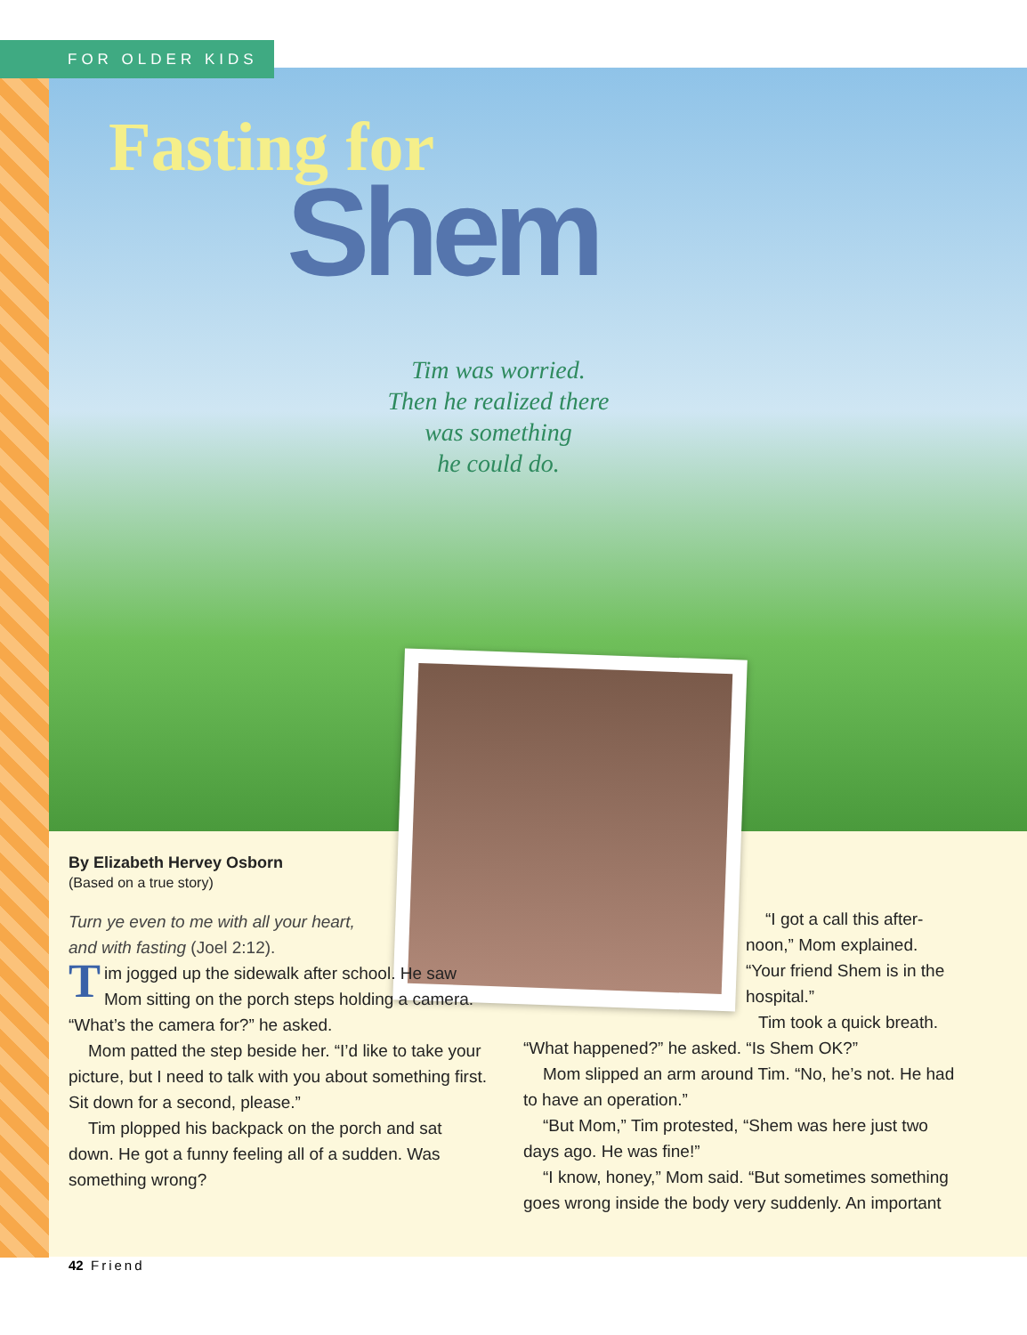FOR OLDER KIDS
Fasting for
Shem
Tim was worried.
Then he realized there
was something
he could do.
By Elizabeth Hervey Osborn
(Based on a true story)
Turn ye even to me with all your heart, and with fasting (Joel 2:12).
Tim jogged up the sidewalk after school. He saw Mom sitting on the porch steps holding a camera. “What’s the camera for?” he asked.
Mom patted the step beside her. “I’d like to take your picture, but I need to talk with you about something first. Sit down for a second, please.”
Tim plopped his backpack on the porch and sat down. He got a funny feeling all of a sudden. Was something wrong?
“I got a call this after­noon,” Mom explained. “Your friend Shem is in the hospital.”
Tim took a quick breath.
“What happened?” he asked. “Is Shem OK?”
Mom slipped an arm around Tim. “No, he’s not. He had to have an operation.”
“But Mom,” Tim protested, “Shem was here just two days ago. He was fine!”
“I know, honey,” Mom said. “But sometimes something goes wrong inside the body very suddenly. An important
42 Friend